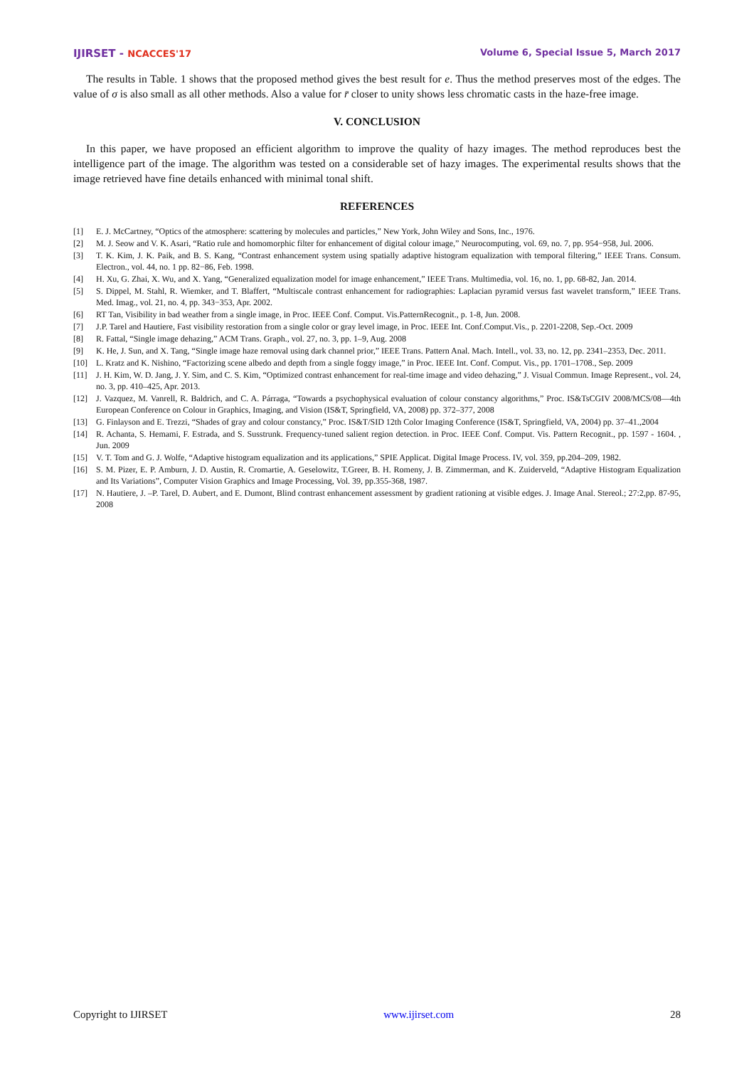IJIRSET - NCACCES'17 Volume 6, Special Issue 5, March 2017
The results in Table. 1 shows that the proposed method gives the best result for e. Thus the method preserves most of the edges. The value of σ is also small as all other methods. Also a value for r̄ closer to unity shows less chromatic casts in the haze-free image.
V. CONCLUSION
In this paper, we have proposed an efficient algorithm to improve the quality of hazy images. The method reproduces best the intelligence part of the image. The algorithm was tested on a considerable set of hazy images. The experimental results shows that the image retrieved have fine details enhanced with minimal tonal shift.
REFERENCES
[1] E. J. McCartney, “Optics of the atmosphere: scattering by molecules and particles,” New York, John Wiley and Sons, Inc., 1976.
[2] M. J. Seow and V. K. Asari, “Ratio rule and homomorphic filter for enhancement of digital colour image,” Neurocomputing, vol. 69, no. 7, pp. 954−958, Jul. 2006.
[3] T. K. Kim, J. K. Paik, and B. S. Kang, “Contrast enhancement system using spatially adaptive histogram equalization with temporal filtering,” IEEE Trans. Consum. Electron., vol. 44, no. 1 pp. 82−86, Feb. 1998.
[4] H. Xu, G. Zhai, X. Wu, and X. Yang, “Generalized equalization model for image enhancement,” IEEE Trans. Multimedia, vol. 16, no. 1, pp. 68-82, Jan. 2014.
[5] S. Dippel, M. Stahl, R. Wiemker, and T. Blaffert, “Multiscale contrast enhancement for radiographies: Laplacian pyramid versus fast wavelet transform,” IEEE Trans. Med. Imag., vol. 21, no. 4, pp. 343−353, Apr. 2002.
[6] RT Tan, Visibility in bad weather from a single image, in Proc. IEEE Conf. Comput. Vis.PatternRecognit., p. 1-8, Jun. 2008.
[7] J.P. Tarel and Hautiere, Fast visibility restoration from a single color or gray level image, in Proc. IEEE Int. Conf.Comput.Vis., p. 2201-2208, Sep.-Oct. 2009
[8] R. Fattal, “Single image dehazing,” ACM Trans. Graph., vol. 27, no. 3, pp. 1–9, Aug. 2008
[9] K. He, J. Sun, and X. Tang, “Single image haze removal using dark channel prior,” IEEE Trans. Pattern Anal. Mach. Intell., vol. 33, no. 12, pp. 2341–2353, Dec. 2011.
[10] L. Kratz and K. Nishino, “Factorizing scene albedo and depth from a single foggy image,” in Proc. IEEE Int. Conf. Comput. Vis., pp. 1701–1708., Sep. 2009
[11] J. H. Kim, W. D. Jang, J. Y. Sim, and C. S. Kim, “Optimized contrast enhancement for real-time image and video dehazing,” J. Visual Commun. Image Represent., vol. 24, no. 3, pp. 410–425, Apr. 2013.
[12] J. Vazquez, M. Vanrell, R. Baldrich, and C. A. Párraga, “Towards a psychophysical evaluation of colour constancy algorithms,” Proc. IS&TsCGIV 2008/MCS/08—4th European Conference on Colour in Graphics, Imaging, and Vision (IS&T, Springfield, VA, 2008) pp. 372–377, 2008
[13] G. Finlayson and E. Trezzi, “Shades of gray and colour constancy,” Proc. IS&T/SID 12th Color Imaging Conference (IS&T, Springfield, VA, 2004) pp. 37–41.,2004
[14] R. Achanta, S. Hemami, F. Estrada, and S. Susstrunk. Frequency-tuned salient region detection. in Proc. IEEE Conf. Comput. Vis. Pattern Recognit., pp. 1597 - 1604. , Jun. 2009
[15] V. T. Tom and G. J. Wolfe, “Adaptive histogram equalization and its applications,” SPIE Applicat. Digital Image Process. IV, vol. 359, pp.204–209, 1982.
[16] S. M. Pizer, E. P. Amburn, J. D. Austin, R. Cromartie, A. Geselowitz, T.Greer, B. H. Romeny, J. B. Zimmerman, and K. Zuiderveld, “Adaptive Histogram Equalization and Its Variations”, Computer Vision Graphics and Image Processing, Vol. 39, pp.355-368, 1987.
[17] N. Hautiere, J. –P. Tarel, D. Aubert, and E. Dumont, Blind contrast enhancement assessment by gradient rationing at visible edges. J. Image Anal. Stereol.; 27:2,pp. 87-95, 2008
Copyright to IJIRSET www.ijirset.com 28